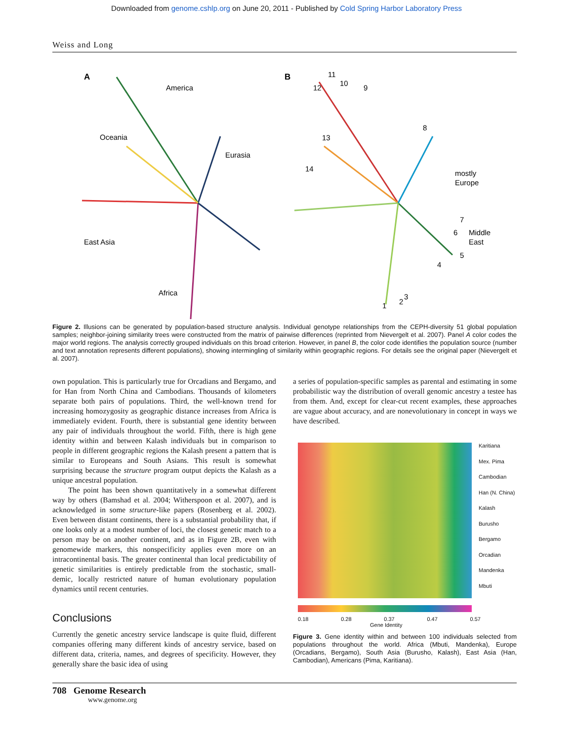Downloaded from genome.cshlp.org on June 20, 2011 - Published by Cold Spring Harbor Laboratory Press
Weiss and Long
A
America
Oceania
Eurasia
East Asia
Africa
B
11
10
12
9
8
13
14
mostly
Europe
7
6
Middle
East
5
4
1
2
3
Figure 2. Illusions can be generated by population-based structure analysis. Individual genotype relationships from the CEPH-diversity 51 global population samples; neighbor-joining similarity trees were constructed from the matrix of pairwise differences (reprinted from Nievergelt et al. 2007). Panel A color codes the major world regions. The analysis correctly grouped individuals on this broad criterion. However, in panel B, the color code identifies the population source (number and text annotation represents different populations), showing intermingling of similarity within geographic regions. For details see the original paper (Nievergelt et al. 2007).
own population. This is particularly true for Orcadians and Bergamo, and for Han from North China and Cambodians. Thousands of kilometers separate both pairs of populations. Third, the well-known trend for increasing homozygosity as geographic distance increases from Africa is immediately evident. Fourth, there is substantial gene identity between any pair of individuals throughout the world. Fifth, there is high gene identity within and between Kalash individuals but in comparison to people in different geographic regions the Kalash present a pattern that is similar to Europeans and South Asians. This result is somewhat surprising because the structure program output depicts the Kalash as a unique ancestral population.
The point has been shown quantitatively in a somewhat different way by others (Bamshad et al. 2004; Witherspoon et al. 2007), and is acknowledged in some structure-like papers (Rosenberg et al. 2002). Even between distant continents, there is a substantial probability that, if one looks only at a modest number of loci, the closest genetic match to a person may be on another continent, and as in Figure 2B, even with genomewide markers, this nonspecificity applies even more on an intracontinental basis. The greater continental than local predictability of genetic similarities is entirely predictable from the stochastic, small-demic, locally restricted nature of human evolutionary population dynamics until recent centuries.
Conclusions
Currently the genetic ancestry service landscape is quite fluid, different companies offering many different kinds of ancestry service, based on different data, criteria, names, and degrees of specificity. However, they generally share the basic idea of using
a series of population-specific samples as parental and estimating in some probabilistic way the distribution of overall genomic ancestry a testee has from them. And, except for clear-cut recent examples, these approaches are vague about accuracy, and are nonevolutionary in concept in ways we have described.
Karitiana
Mex. Pima
Cambodian
Han (N. China)
Kalash
Burusho
Bergamo
Orcadian
Mandenka
Mbuti
0.18 0.28 0.37 0.47 0.57
Gene Identity
Figure 3. Gene identity within and between 100 individuals selected from populations throughout the world. Africa (Mbuti, Mandenka), Europe (Orcadians, Bergamo), South Asia (Burusho, Kalash), East Asia (Han, Cambodian), Americans (Pima, Karitiana).
708 Genome Research
www.genome.org